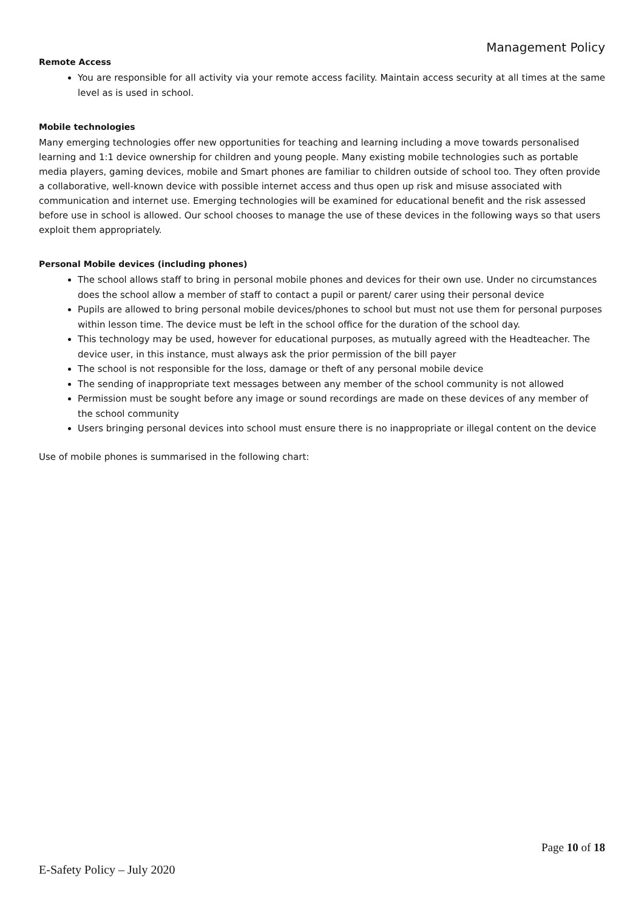Management Policy
Remote Access
You are responsible for all activity via your remote access facility. Maintain access security at all times at the same level as is used in school.
Mobile technologies
Many emerging technologies offer new opportunities for teaching and learning including a move towards personalised learning and 1:1 device ownership for children and young people. Many existing mobile technologies such as portable media players, gaming devices, mobile and Smart phones are familiar to children outside of school too. They often provide a collaborative, well-known device with possible internet access and thus open up risk and misuse associated with communication and internet use. Emerging technologies will be examined for educational benefit and the risk assessed before use in school is allowed. Our school chooses to manage the use of these devices in the following ways so that users exploit them appropriately.
Personal Mobile devices (including phones)
The school allows staff to bring in personal mobile phones and devices for their own use. Under no circumstances does the school allow a member of staff to contact a pupil or parent/ carer using their personal device
Pupils are allowed to bring personal mobile devices/phones to school but must not use them for personal purposes within lesson time. The device must be left in the school office for the duration of the school day.
This technology may be used, however for educational purposes, as mutually agreed with the Headteacher. The device user, in this instance, must always ask the prior permission of the bill payer
The school is not responsible for the loss, damage or theft of any personal mobile device
The sending of inappropriate text messages between any member of the school community is not allowed
Permission must be sought before any image or sound recordings are made on these devices of any member of the school community
Users bringing personal devices into school must ensure there is no inappropriate or illegal content on the device
Use of mobile phones is summarised in the following chart:
Page 10 of 18
E-Safety Policy – July 2020